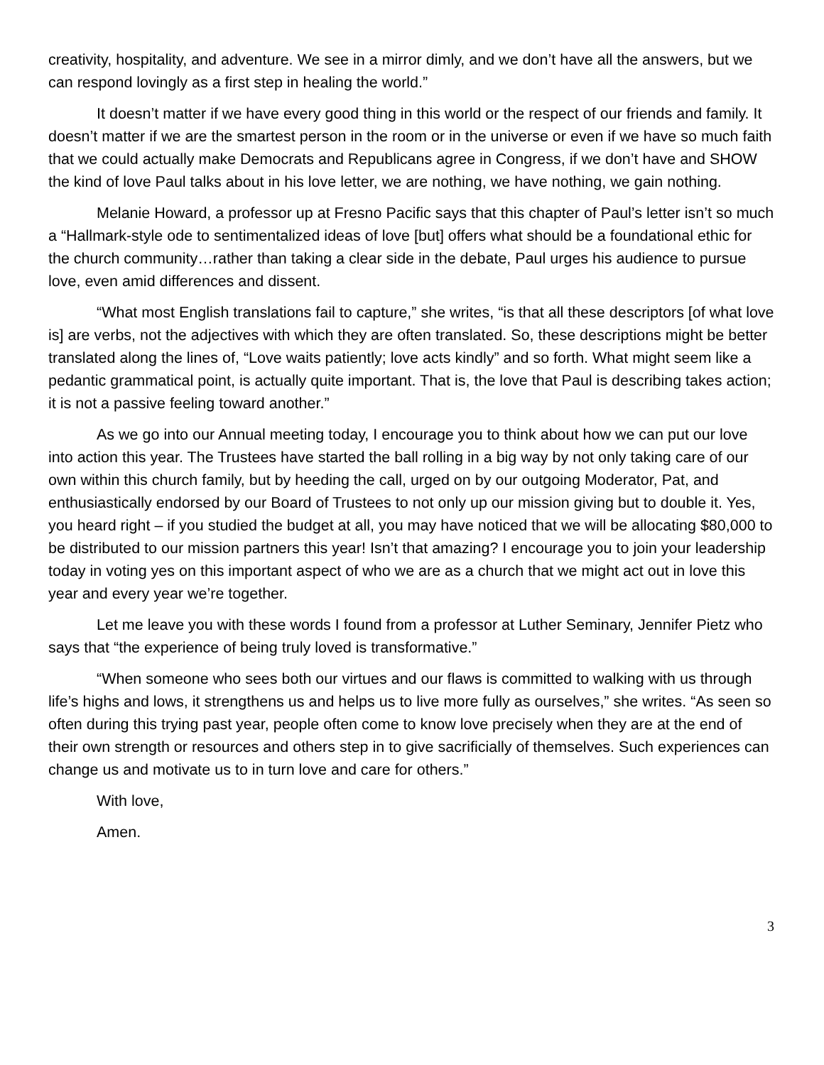creativity, hospitality, and adventure. We see in a mirror dimly, and we don’t have all the answers, but we can respond lovingly as a first step in healing the world.”
It doesn’t matter if we have every good thing in this world or the respect of our friends and family. It doesn’t matter if we are the smartest person in the room or in the universe or even if we have so much faith that we could actually make Democrats and Republicans agree in Congress, if we don’t have and SHOW the kind of love Paul talks about in his love letter, we are nothing, we have nothing, we gain nothing.
Melanie Howard, a professor up at Fresno Pacific says that this chapter of Paul’s letter isn’t so much a “Hallmark-style ode to sentimentalized ideas of love [but] offers what should be a foundational ethic for the church community…rather than taking a clear side in the debate, Paul urges his audience to pursue love, even amid differences and dissent.
“What most English translations fail to capture,” she writes, “is that all these descriptors [of what love is] are verbs, not the adjectives with which they are often translated. So, these descriptions might be better translated along the lines of, “Love waits patiently; love acts kindly” and so forth. What might seem like a pedantic grammatical point, is actually quite important. That is, the love that Paul is describing takes action; it is not a passive feeling toward another.”
As we go into our Annual meeting today, I encourage you to think about how we can put our love into action this year. The Trustees have started the ball rolling in a big way by not only taking care of our own within this church family, but by heeding the call, urged on by our outgoing Moderator, Pat, and enthusiastically endorsed by our Board of Trustees to not only up our mission giving but to double it. Yes, you heard right – if you studied the budget at all, you may have noticed that we will be allocating $80,000 to be distributed to our mission partners this year! Isn’t that amazing? I encourage you to join your leadership today in voting yes on this important aspect of who we are as a church that we might act out in love this year and every year we’re together.
Let me leave you with these words I found from a professor at Luther Seminary, Jennifer Pietz who says that “the experience of being truly loved is transformative.”
“When someone who sees both our virtues and our flaws is committed to walking with us through life’s highs and lows, it strengthens us and helps us to live more fully as ourselves,” she writes. “As seen so often during this trying past year, people often come to know love precisely when they are at the end of their own strength or resources and others step in to give sacrificially of themselves. Such experiences can change us and motivate us to in turn love and care for others.”
With love,
Amen.
3